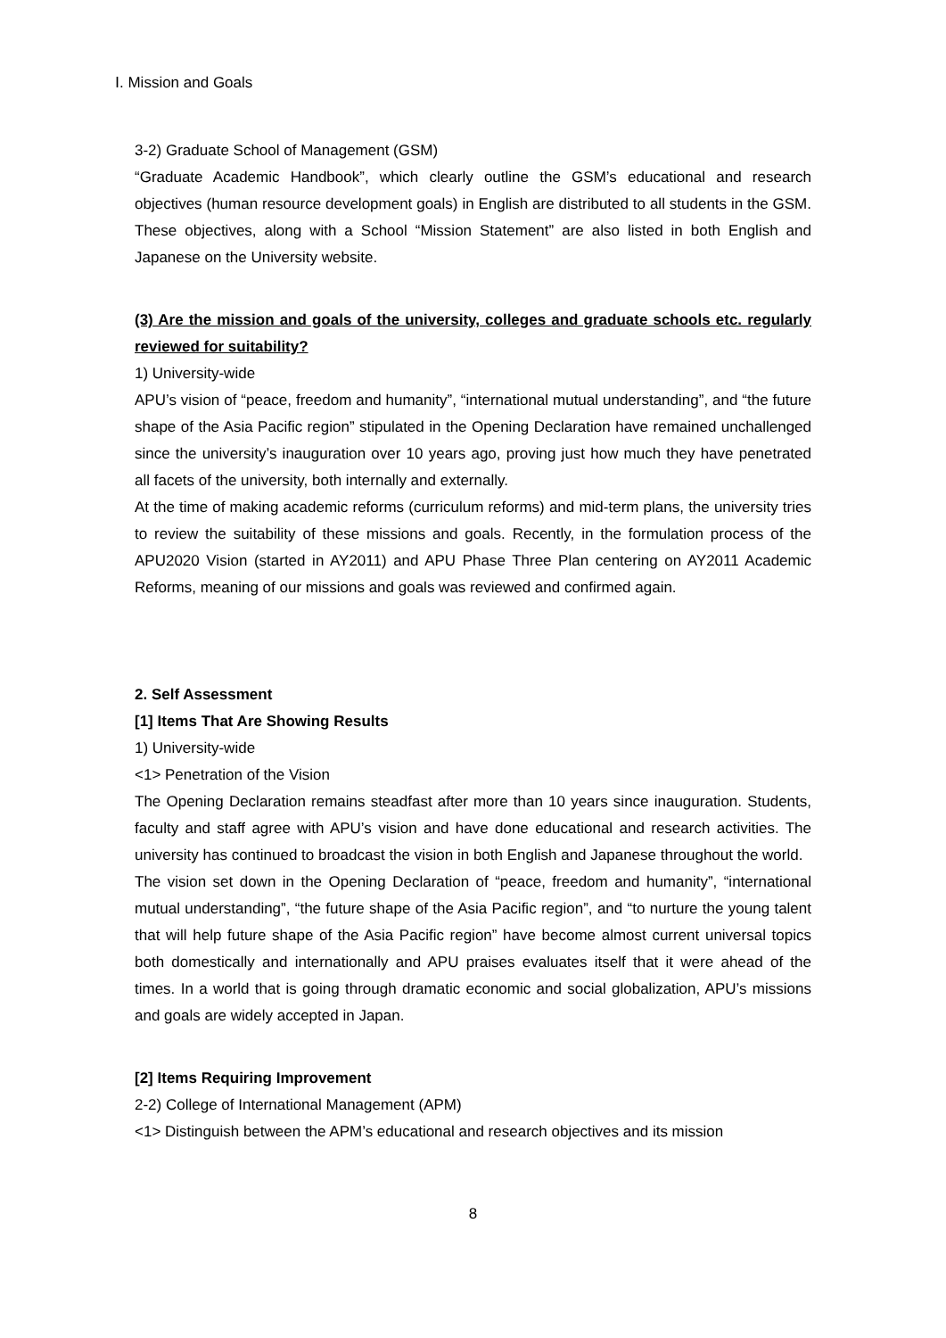Ⅰ. Mission and Goals
3-2) Graduate School of Management (GSM)
“Graduate Academic Handbook”, which clearly outline the GSM’s educational and research objectives (human resource development goals) in English are distributed to all students in the GSM. These objectives, along with a School “Mission Statement” are also listed in both English and Japanese on the University website.
(3) Are the mission and goals of the university, colleges and graduate schools etc. regularly reviewed for suitability?
1) University-wide
APU’s vision of “peace, freedom and humanity”, “international mutual understanding”, and “the future shape of the Asia Pacific region” stipulated in the Opening Declaration have remained unchallenged since the university’s inauguration over 10 years ago, proving just how much they have penetrated all facets of the university, both internally and externally.
At the time of making academic reforms (curriculum reforms) and mid-term plans, the university tries to review the suitability of these missions and goals. Recently, in the formulation process of the APU2020 Vision (started in AY2011) and APU Phase Three Plan centering on AY2011 Academic Reforms, meaning of our missions and goals was reviewed and confirmed again.
2. Self Assessment
[1] Items That Are Showing Results
1) University-wide
<1> Penetration of the Vision
The Opening Declaration remains steadfast after more than 10 years since inauguration. Students, faculty and staff agree with APU’s vision and have done educational and research activities. The university has continued to broadcast the vision in both English and Japanese throughout the world.
The vision set down in the Opening Declaration of “peace, freedom and humanity”, “international mutual understanding”, “the future shape of the Asia Pacific region”, and “to nurture the young talent that will help future shape of the Asia Pacific region” have become almost current universal topics both domestically and internationally and APU praises evaluates itself that it were ahead of the times. In a world that is going through dramatic economic and social globalization, APU’s missions and goals are widely accepted in Japan.
[2] Items Requiring Improvement
2-2) College of International Management (APM)
<1> Distinguish between the APM’s educational and research objectives and its mission
8